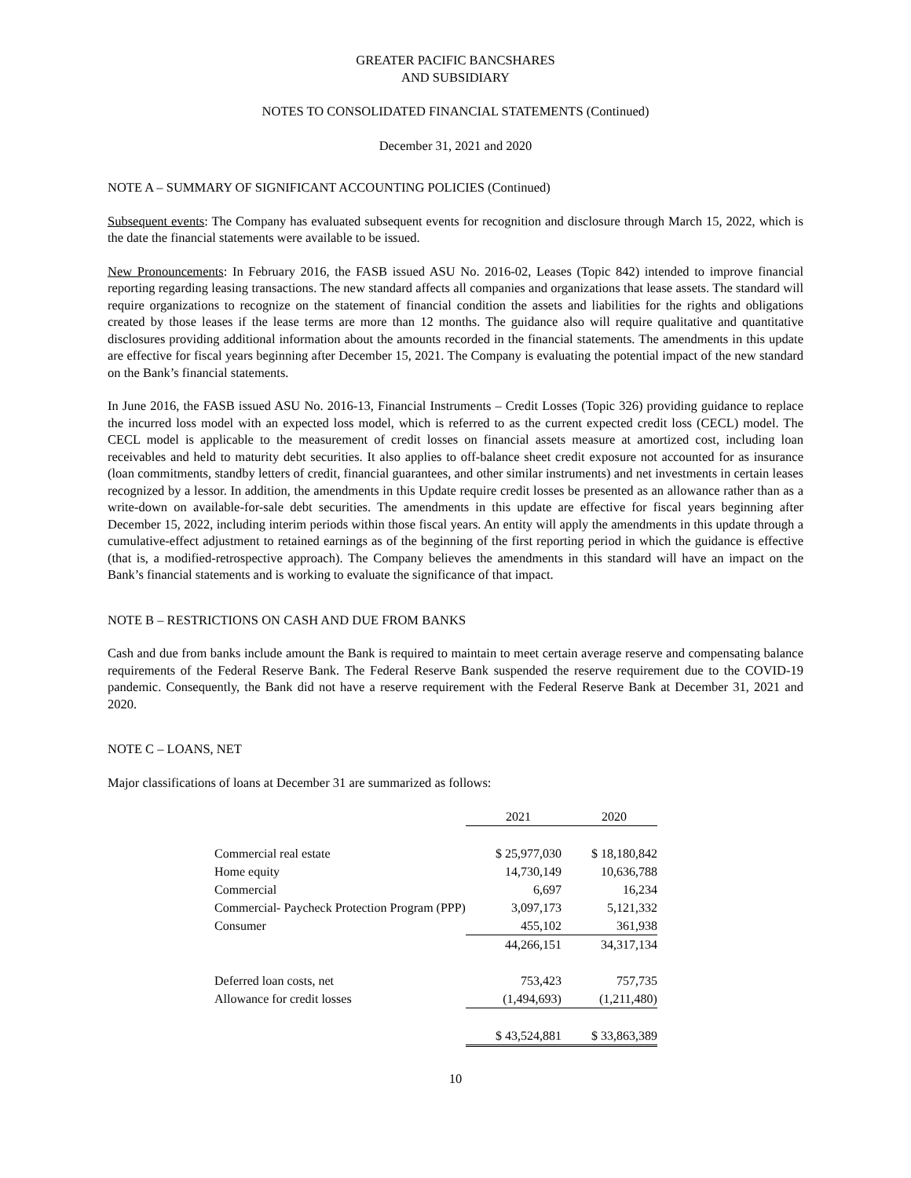GREATER PACIFIC BANCSHARES
AND SUBSIDIARY
NOTES TO CONSOLIDATED FINANCIAL STATEMENTS (Continued)
December 31, 2021 and 2020
NOTE A – SUMMARY OF SIGNIFICANT ACCOUNTING POLICIES (Continued)
Subsequent events: The Company has evaluated subsequent events for recognition and disclosure through March 15, 2022, which is the date the financial statements were available to be issued.
New Pronouncements: In February 2016, the FASB issued ASU No. 2016-02, Leases (Topic 842) intended to improve financial reporting regarding leasing transactions. The new standard affects all companies and organizations that lease assets. The standard will require organizations to recognize on the statement of financial condition the assets and liabilities for the rights and obligations created by those leases if the lease terms are more than 12 months. The guidance also will require qualitative and quantitative disclosures providing additional information about the amounts recorded in the financial statements. The amendments in this update are effective for fiscal years beginning after December 15, 2021. The Company is evaluating the potential impact of the new standard on the Bank’s financial statements.
In June 2016, the FASB issued ASU No. 2016-13, Financial Instruments – Credit Losses (Topic 326) providing guidance to replace the incurred loss model with an expected loss model, which is referred to as the current expected credit loss (CECL) model. The CECL model is applicable to the measurement of credit losses on financial assets measure at amortized cost, including loan receivables and held to maturity debt securities. It also applies to off-balance sheet credit exposure not accounted for as insurance (loan commitments, standby letters of credit, financial guarantees, and other similar instruments) and net investments in certain leases recognized by a lessor. In addition, the amendments in this Update require credit losses be presented as an allowance rather than as a write-down on available-for-sale debt securities. The amendments in this update are effective for fiscal years beginning after December 15, 2022, including interim periods within those fiscal years. An entity will apply the amendments in this update through a cumulative-effect adjustment to retained earnings as of the beginning of the first reporting period in which the guidance is effective (that is, a modified-retrospective approach). The Company believes the amendments in this standard will have an impact on the Bank’s financial statements and is working to evaluate the significance of that impact.
NOTE B – RESTRICTIONS ON CASH AND DUE FROM BANKS
Cash and due from banks include amount the Bank is required to maintain to meet certain average reserve and compensating balance requirements of the Federal Reserve Bank. The Federal Reserve Bank suspended the reserve requirement due to the COVID-19 pandemic. Consequently, the Bank did not have a reserve requirement with the Federal Reserve Bank at December 31, 2021 and 2020.
NOTE C – LOANS, NET
Major classifications of loans at December 31 are summarized as follows:
| | 2021 | 2020 |
| Commercial real estate | $ 25,977,030 | $ 18,180,842 |
| Home equity | 14,730,149 | 10,636,788 |
| Commercial | 6,697 | 16,234 |
| Commercial- Paycheck Protection Program (PPP) | 3,097,173 | 5,121,332 |
| Consumer | 455,102 | 361,938 |
| | 44,266,151 | 34,317,134 |
| Deferred loan costs, net | 753,423 | 757,735 |
| Allowance for credit losses | (1,494,693) | (1,211,480) |
| | $ 43,524,881 | $ 33,863,389 |
10